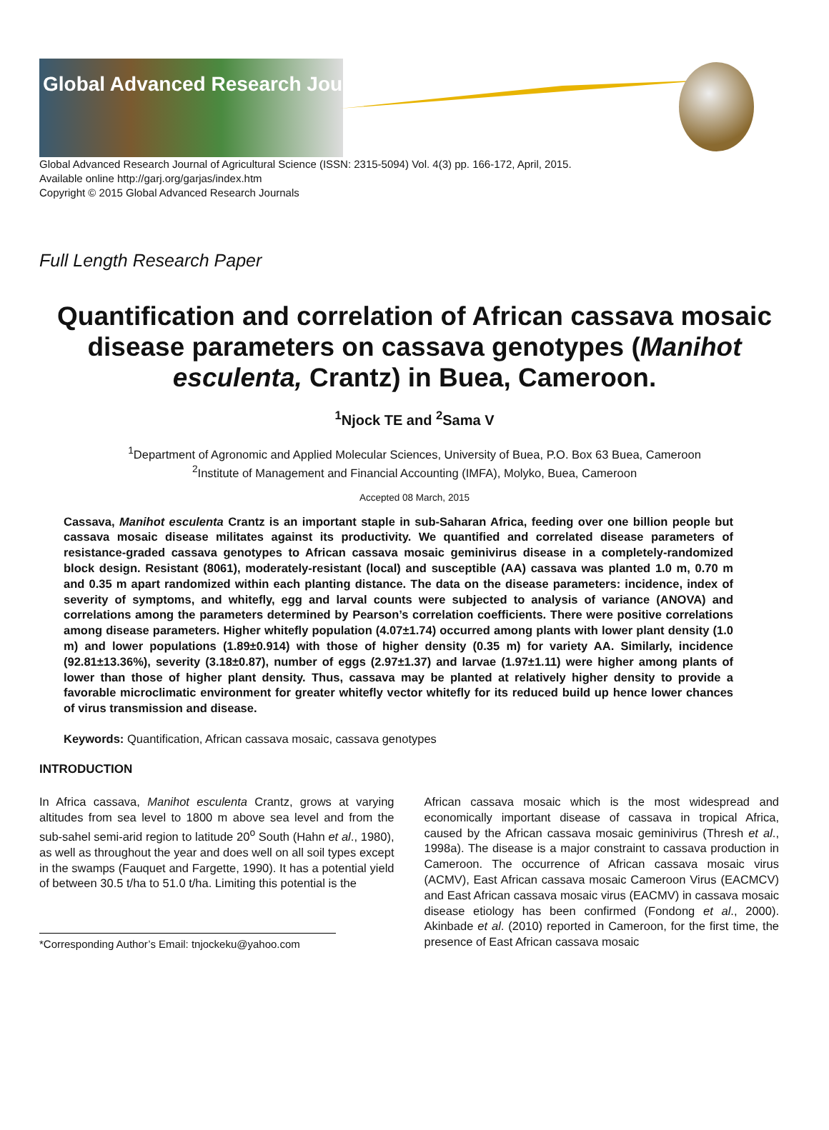Global Advanced Research Journals
Global Advanced Research Journal of Agricultural Science (ISSN: 2315-5094) Vol. 4(3) pp. 166-172, April, 2015.
Available online http://garj.org/garjas/index.htm
Copyright © 2015 Global Advanced Research Journals
Full Length Research Paper
Quantification and correlation of African cassava mosaic disease parameters on cassava genotypes (Manihot esculenta, Crantz) in Buea, Cameroon.
<sup>1</sup> Njock TE and <sup>2</sup>Sama V
<sup>1</sup> Department of Agronomic and Applied Molecular Sciences, University of Buea, P.O. Box 63 Buea, Cameroon
<sup>2</sup> Institute of Management and Financial Accounting (IMFA), Molyko, Buea, Cameroon
Accepted 08 March, 2015
Cassava, Manihot esculenta Crantz is an important staple in sub-Saharan Africa, feeding over one billion people but cassava mosaic disease militates against its productivity. We quantified and correlated disease parameters of resistance-graded cassava genotypes to African cassava mosaic geminivirus disease in a completely-randomized block design. Resistant (8061), moderately-resistant (local) and susceptible (AA) cassava was planted 1.0 m, 0.70 m and 0.35 m apart randomized within each planting distance. The data on the disease parameters: incidence, index of severity of symptoms, and whitefly, egg and larval counts were subjected to analysis of variance (ANOVA) and correlations among the parameters determined by Pearson’s correlation coefficients. There were positive correlations among disease parameters. Higher whitefly population (4.07±1.74) occurred among plants with lower plant density (1.0 m) and lower populations (1.89±0.914) with those of higher density (0.35 m) for variety AA. Similarly, incidence (92.81±13.36%), severity (3.18±0.87), number of eggs (2.97±1.37) and larvae (1.97±1.11) were higher among plants of lower than those of higher plant density. Thus, cassava may be planted at relatively higher density to provide a favorable microclimatic environment for greater whitefly vector whitefly for its reduced build up hence lower chances of virus transmission and disease.
Keywords: Quantification, African cassava mosaic, cassava genotypes
INTRODUCTION
In Africa cassava, Manihot esculenta Crantz, grows at varying altitudes from sea level to 1800 m above sea level and from the sub-sahel semi-arid region to latitude 20<sup>o</sup> South (Hahn et al., 1980), as well as throughout the year and does well on all soil types except in the swamps (Fauquet and Fargette, 1990). It has a potential yield of between 30.5 t/ha to 51.0 t/ha. Limiting this potential is the
*Corresponding Author’s Email: tnjockeku@yahoo.com
African cassava mosaic which is the most widespread and economically important disease of cassava in tropical Africa, caused by the African cassava mosaic geminivirus (Thresh et al., 1998a). The disease is a major constraint to cassava production in Cameroon. The occurrence of African cassava mosaic virus (ACMV), East African cassava mosaic Cameroon Virus (EACMCV) and East African cassava mosaic virus (EACMV) in cassava mosaic disease etiology has been confirmed (Fondong et al., 2000). Akinbade et al. (2010) reported in Cameroon, for the first time, the presence of East African cassava mosaic